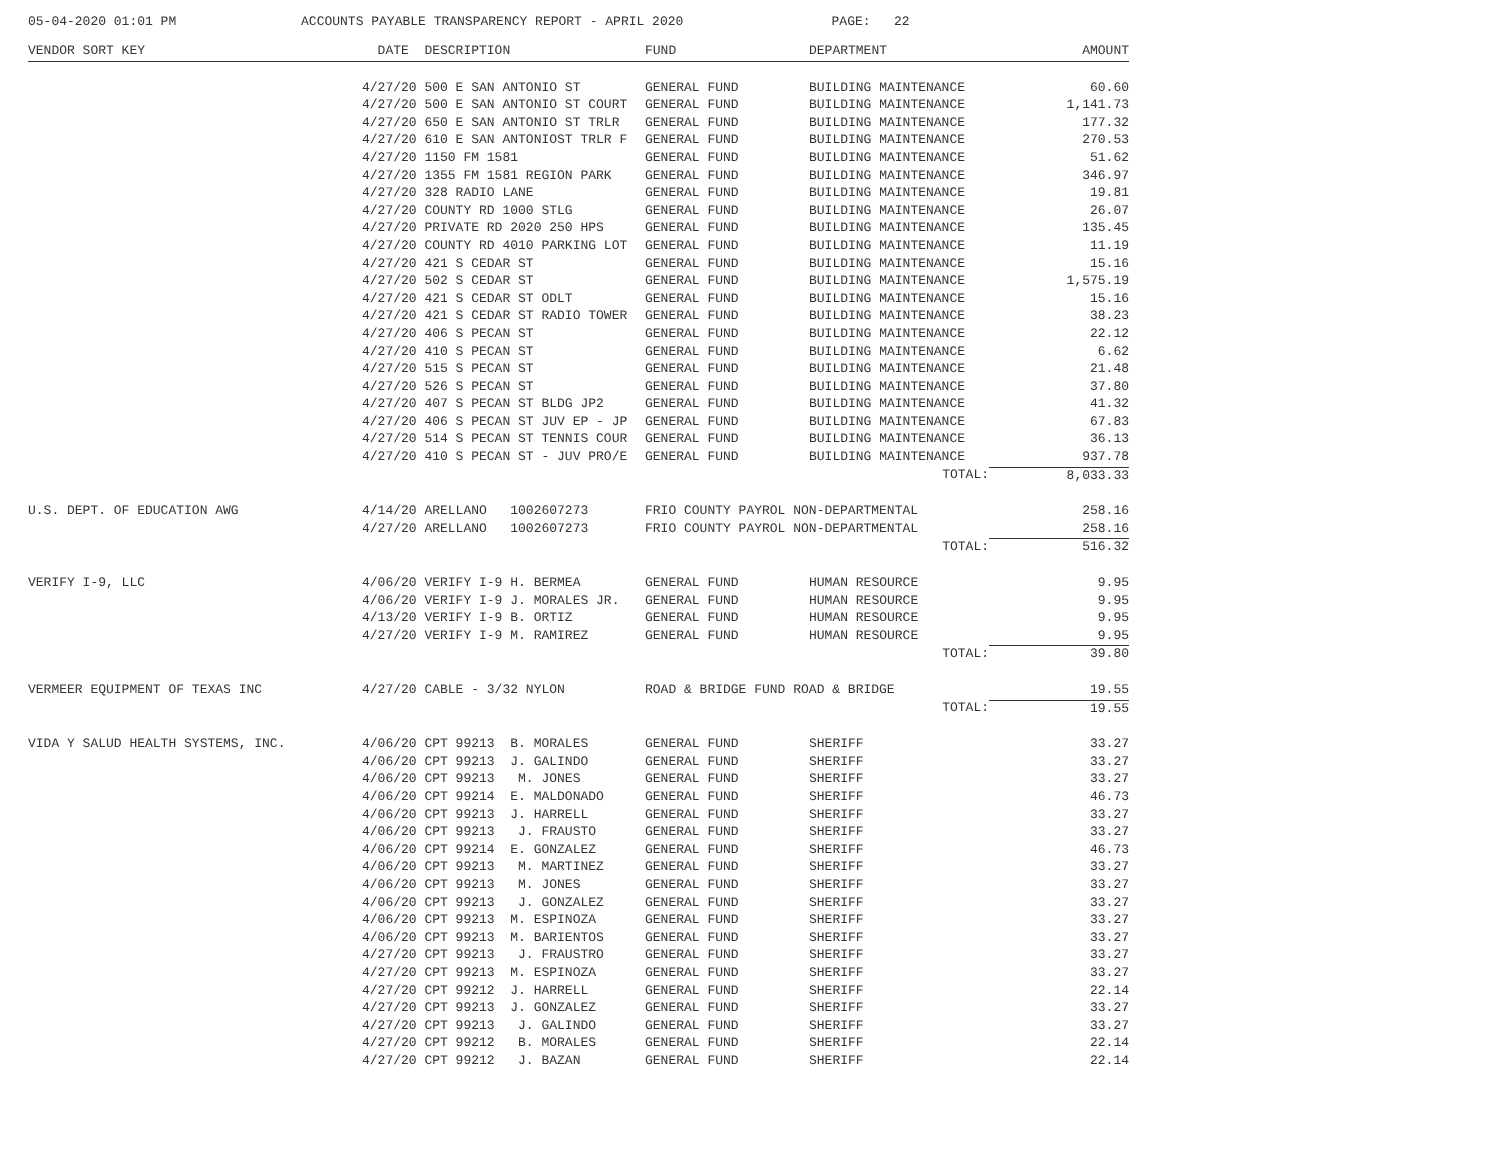05-04-2020 01:01 PM ACCOUNTS PAYABLE TRANSPARENCY REPORT - APRIL 2020 PAGE: 22
| VENDOR SORT KEY | DATE DESCRIPTION | FUND | DEPARTMENT | AMOUNT |
| --- | --- | --- | --- | --- |
| | 4/27/20 500 E SAN ANTONIO ST | GENERAL FUND | BUILDING MAINTENANCE | 60.60 |
| | 4/27/20 500 E SAN ANTONIO ST COURT | GENERAL FUND | BUILDING MAINTENANCE | 1,141.73 |
| | 4/27/20 650 E SAN ANTONIO ST TRLR | GENERAL FUND | BUILDING MAINTENANCE | 177.32 |
| | 4/27/20 610 E SAN ANTONIOST TRLR F | GENERAL FUND | BUILDING MAINTENANCE | 270.53 |
| | 4/27/20 1150 FM 1581 | GENERAL FUND | BUILDING MAINTENANCE | 51.62 |
| | 4/27/20 1355 FM 1581 REGION PARK | GENERAL FUND | BUILDING MAINTENANCE | 346.97 |
| | 4/27/20 328 RADIO LANE | GENERAL FUND | BUILDING MAINTENANCE | 19.81 |
| | 4/27/20 COUNTY RD 1000 STLG | GENERAL FUND | BUILDING MAINTENANCE | 26.07 |
| | 4/27/20 PRIVATE RD 2020 250 HPS | GENERAL FUND | BUILDING MAINTENANCE | 135.45 |
| | 4/27/20 COUNTY RD 4010 PARKING LOT | GENERAL FUND | BUILDING MAINTENANCE | 11.19 |
| | 4/27/20 421 S CEDAR ST | GENERAL FUND | BUILDING MAINTENANCE | 15.16 |
| | 4/27/20 502 S CEDAR ST | GENERAL FUND | BUILDING MAINTENANCE | 1,575.19 |
| | 4/27/20 421 S CEDAR ST ODLT | GENERAL FUND | BUILDING MAINTENANCE | 15.16 |
| | 4/27/20 421 S CEDAR ST RADIO TOWER | GENERAL FUND | BUILDING MAINTENANCE | 38.23 |
| | 4/27/20 406 S PECAN ST | GENERAL FUND | BUILDING MAINTENANCE | 22.12 |
| | 4/27/20 410 S PECAN ST | GENERAL FUND | BUILDING MAINTENANCE | 6.62 |
| | 4/27/20 515 S PECAN ST | GENERAL FUND | BUILDING MAINTENANCE | 21.48 |
| | 4/27/20 526 S PECAN ST | GENERAL FUND | BUILDING MAINTENANCE | 37.80 |
| | 4/27/20 407 S PECAN ST BLDG JP2 | GENERAL FUND | BUILDING MAINTENANCE | 41.32 |
| | 4/27/20 406 S PECAN ST JUV EP - JP | GENERAL FUND | BUILDING MAINTENANCE | 67.83 |
| | 4/27/20 514 S PECAN ST TENNIS COUR | GENERAL FUND | BUILDING MAINTENANCE | 36.13 |
| | 4/27/20 410 S PECAN ST - JUV PRO/E | GENERAL FUND | BUILDING MAINTENANCE | 937.78 |
| | | | TOTAL: | 8,033.33 |
| U.S. DEPT. OF EDUCATION AWG | 4/14/20 ARELLANO 1002607273 | FRIO COUNTY PAYROL NON-DEPARTMENTAL | | 258.16 |
| | 4/27/20 ARELLANO 1002607273 | FRIO COUNTY PAYROL NON-DEPARTMENTAL | | 258.16 |
| | | | TOTAL: | 516.32 |
| VERIFY I-9, LLC | 4/06/20 VERIFY I-9 H. BERMEA | GENERAL FUND | HUMAN RESOURCE | 9.95 |
| | 4/06/20 VERIFY I-9 J. MORALES JR. | GENERAL FUND | HUMAN RESOURCE | 9.95 |
| | 4/13/20 VERIFY I-9 B. ORTIZ | GENERAL FUND | HUMAN RESOURCE | 9.95 |
| | 4/27/20 VERIFY I-9 M. RAMIREZ | GENERAL FUND | HUMAN RESOURCE | 9.95 |
| | | | TOTAL: | 39.80 |
| VERMEER EQUIPMENT OF TEXAS INC | 4/27/20 CABLE - 3/32 NYLON | ROAD & BRIDGE FUND ROAD & BRIDGE | | 19.55 |
| | | | TOTAL: | 19.55 |
| VIDA Y SALUD HEALTH SYSTEMS, INC. | 4/06/20 CPT 99213 B. MORALES | GENERAL FUND | SHERIFF | 33.27 |
| | 4/06/20 CPT 99213 J. GALINDO | GENERAL FUND | SHERIFF | 33.27 |
| | 4/06/20 CPT 99213 M. JONES | GENERAL FUND | SHERIFF | 33.27 |
| | 4/06/20 CPT 99214 E. MALDONADO | GENERAL FUND | SHERIFF | 46.73 |
| | 4/06/20 CPT 99213 J. HARRELL | GENERAL FUND | SHERIFF | 33.27 |
| | 4/06/20 CPT 99213 J. FRAUSTO | GENERAL FUND | SHERIFF | 33.27 |
| | 4/06/20 CPT 99214 E. GONZALEZ | GENERAL FUND | SHERIFF | 46.73 |
| | 4/06/20 CPT 99213 M. MARTINEZ | GENERAL FUND | SHERIFF | 33.27 |
| | 4/06/20 CPT 99213 M. JONES | GENERAL FUND | SHERIFF | 33.27 |
| | 4/06/20 CPT 99213 J. GONZALEZ | GENERAL FUND | SHERIFF | 33.27 |
| | 4/06/20 CPT 99213 M. ESPINOZA | GENERAL FUND | SHERIFF | 33.27 |
| | 4/06/20 CPT 99213 M. BARIENTOS | GENERAL FUND | SHERIFF | 33.27 |
| | 4/27/20 CPT 99213 J. FRAUSTRO | GENERAL FUND | SHERIFF | 33.27 |
| | 4/27/20 CPT 99213 M. ESPINOZA | GENERAL FUND | SHERIFF | 33.27 |
| | 4/27/20 CPT 99212 J. HARRELL | GENERAL FUND | SHERIFF | 22.14 |
| | 4/27/20 CPT 99213 J. GONZALEZ | GENERAL FUND | SHERIFF | 33.27 |
| | 4/27/20 CPT 99213 J. GALINDO | GENERAL FUND | SHERIFF | 33.27 |
| | 4/27/20 CPT 99212 B. MORALES | GENERAL FUND | SHERIFF | 22.14 |
| | 4/27/20 CPT 99212 J. BAZAN | GENERAL FUND | SHERIFF | 22.14 |